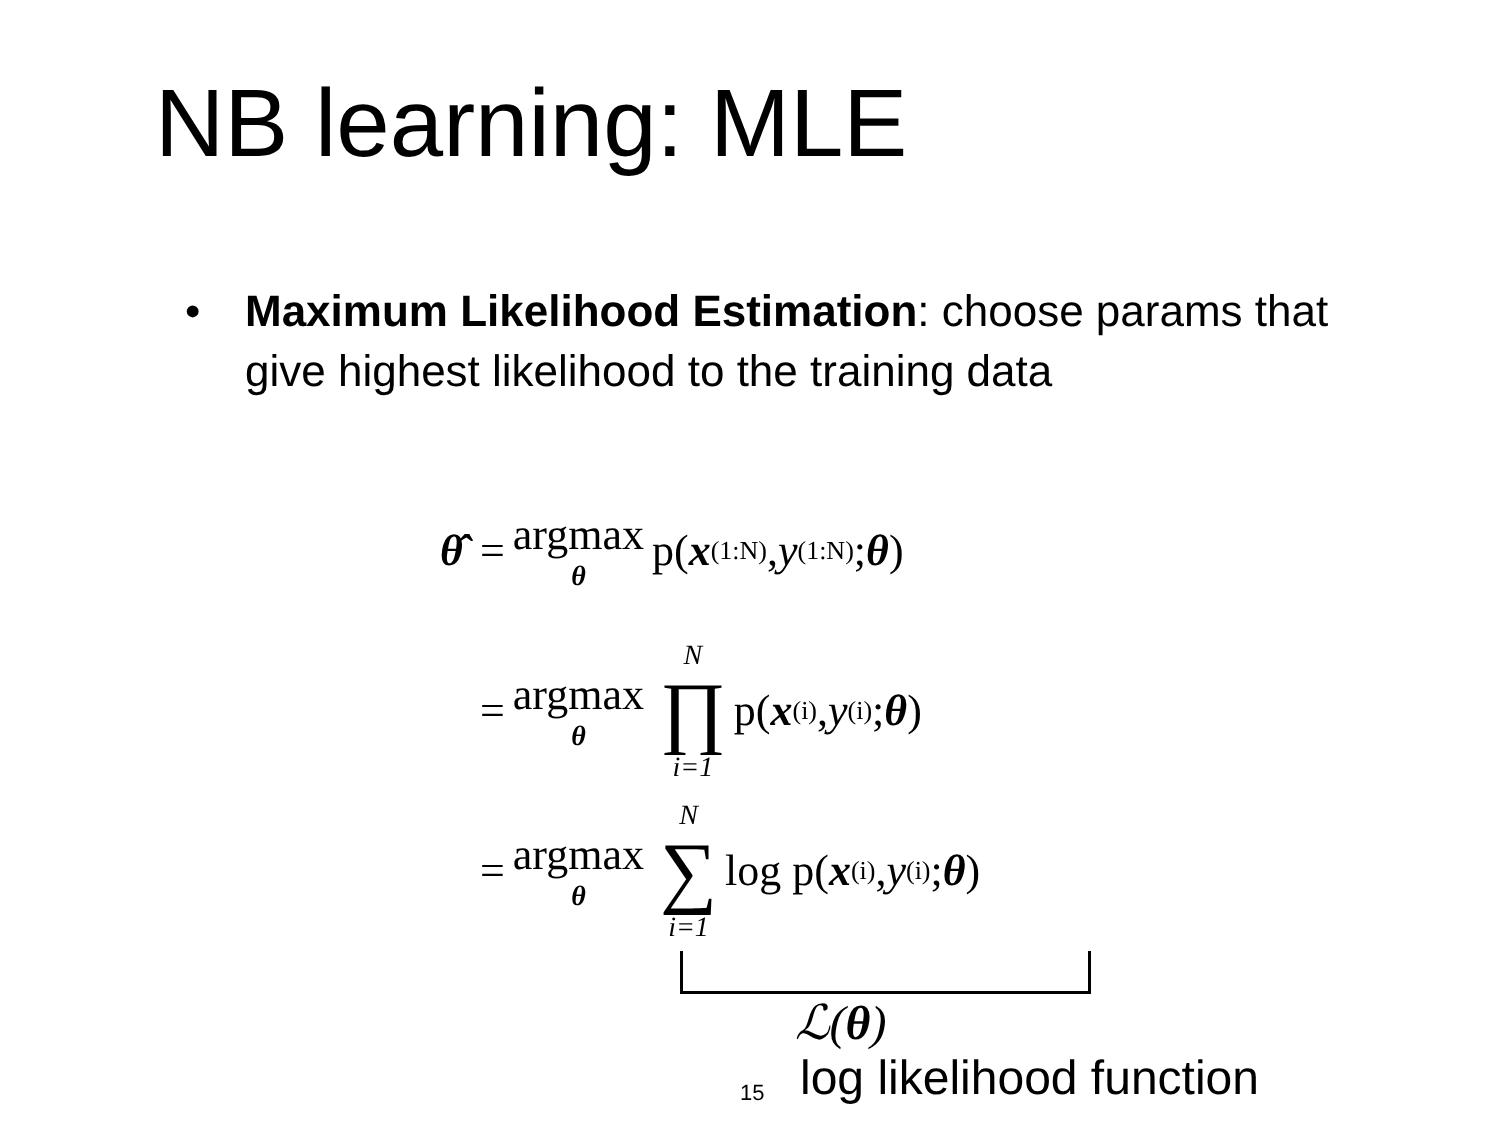NB learning: MLE
• Maximum Likelihood Estimation: choose params that give highest likelihood to the training data
θ̂ = argmax θ p(x<sup>(1:N)</sup>, y<sup>(1:N)</sup>; θ)
= argmax θ N ∏ i=1 p(x<sup>(i)</sup>, y<sup>(i)</sup>; θ)
= argmax θ N ∑ i=1 log p(x<sup>(i)</sup>, y<sup>(i)</sup>; θ)
ℒ(θ)
log likelihood function
15